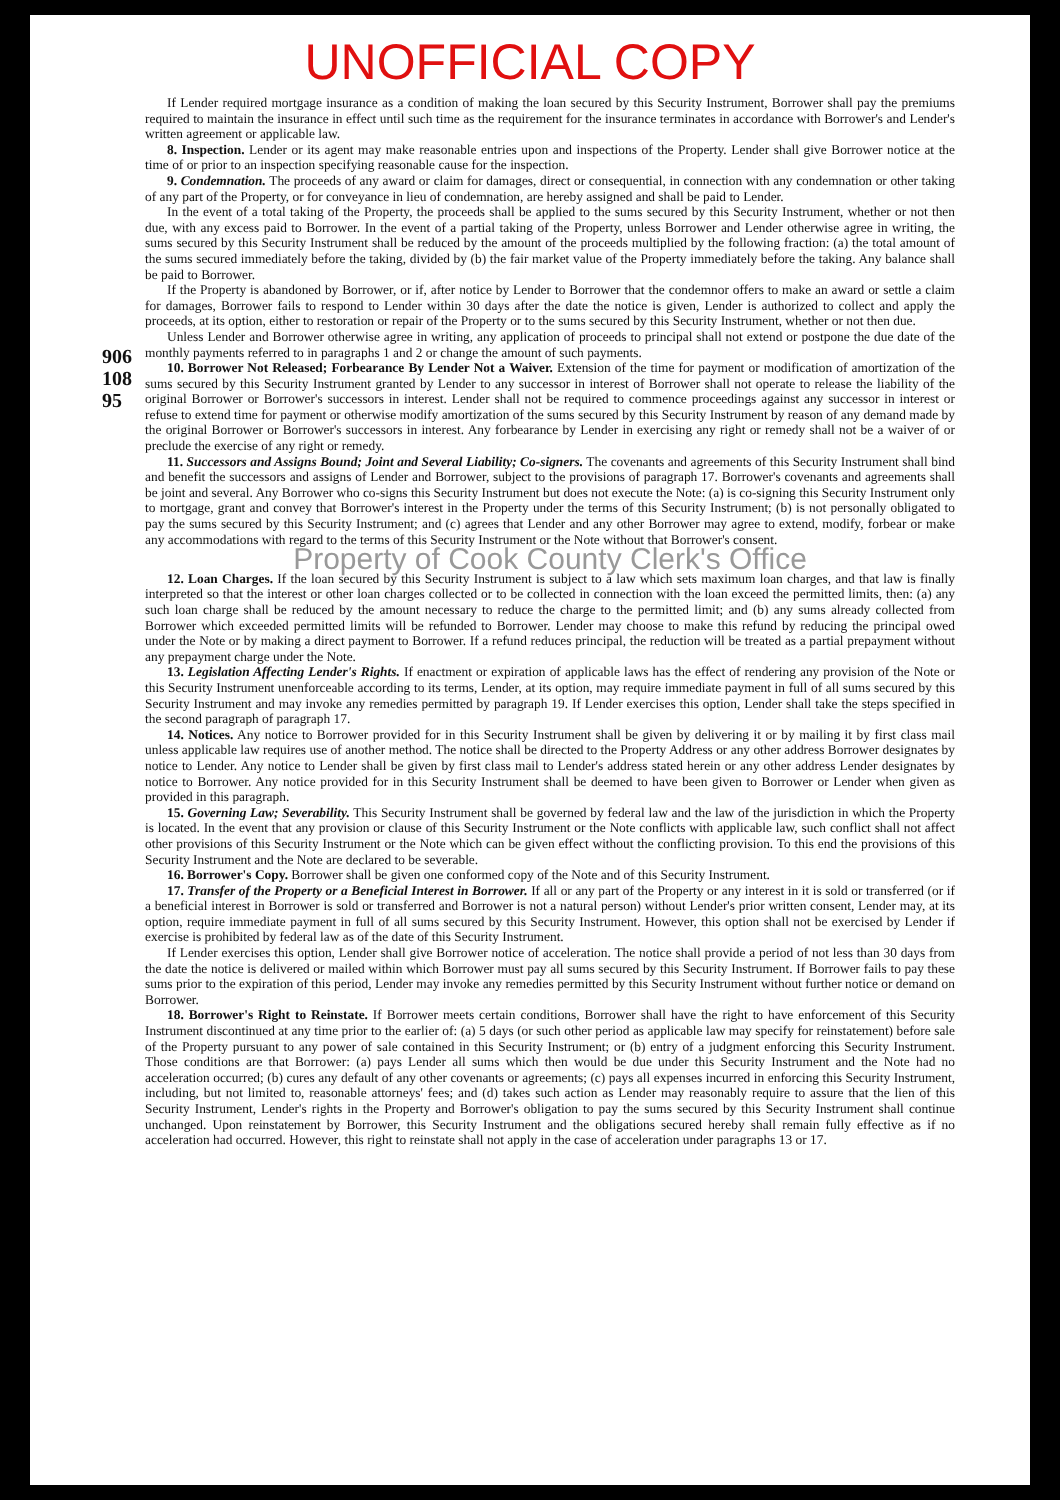UNOFFICIAL COPY
90610895
If Lender required mortgage insurance as a condition of making the loan secured by this Security Instrument, Borrower shall pay the premiums required to maintain the insurance in effect until such time as the requirement for the insurance terminates in accordance with Borrower's and Lender's written agreement or applicable law.
8. Inspection. Lender or its agent may make reasonable entries upon and inspections of the Property. Lender shall give Borrower notice at the time of or prior to an inspection specifying reasonable cause for the inspection.
9. Condemnation. The proceeds of any award or claim for damages, direct or consequential, in connection with any condemnation or other taking of any part of the Property, or for conveyance in lieu of condemnation, are hereby assigned and shall be paid to Lender.
In the event of a total taking of the Property, the proceeds shall be applied to the sums secured by this Security Instrument, whether or not then due, with any excess paid to Borrower. In the event of a partial taking of the Property, unless Borrower and Lender otherwise agree in writing, the sums secured by this Security Instrument shall be reduced by the amount of the proceeds multiplied by the following fraction: (a) the total amount of the sums secured immediately before the taking, divided by (b) the fair market value of the Property immediately before the taking. Any balance shall be paid to Borrower.
If the Property is abandoned by Borrower, or if, after notice by Lender to Borrower that the condemnor offers to make an award or settle a claim for damages, Borrower fails to respond to Lender within 30 days after the date the notice is given, Lender is authorized to collect and apply the proceeds, at its option, either to restoration or repair of the Property or to the sums secured by this Security Instrument, whether or not then due.
Unless Lender and Borrower otherwise agree in writing, any application of proceeds to principal shall not extend or postpone the due date of the monthly payments referred to in paragraphs 1 and 2 or change the amount of such payments.
10. Borrower Not Released; Forbearance By Lender Not a Waiver. Extension of the time for payment or modification of amortization of the sums secured by this Security Instrument granted by Lender to any successor in interest of Borrower shall not operate to release the liability of the original Borrower or Borrower's successors in interest. Lender shall not be required to commence proceedings against any successor in interest or refuse to extend time for payment or otherwise modify amortization of the sums secured by this Security Instrument by reason of any demand made by the original Borrower or Borrower's successors in interest. Any forbearance by Lender in exercising any right or remedy shall not be a waiver of or preclude the exercise of any right or remedy.
11. Successors and Assigns Bound; Joint and Several Liability; Co-signers. The covenants and agreements of this Security Instrument shall bind and benefit the successors and assigns of Lender and Borrower, subject to the provisions of paragraph 17. Borrower's covenants and agreements shall be joint and several. Any Borrower who co-signs this Security Instrument but does not execute the Note: (a) is co-signing this Security Instrument only to mortgage, grant and convey that Borrower's interest in the Property under the terms of this Security Instrument; (b) is not personally obligated to pay the sums secured by this Security Instrument; and (c) agrees that Lender and any other Borrower may agree to extend, modify, forbear or make any accommodations with regard to the terms of this Security Instrument or the Note without that Borrower's consent.
Property of Cook County Clerk's Office
12. Loan Charges. If the loan secured by this Security Instrument is subject to a law which sets maximum loan charges, and that law is finally interpreted so that the interest or other loan charges collected or to be collected in connection with the loan exceed the permitted limits, then: (a) any such loan charge shall be reduced by the amount necessary to reduce the charge to the permitted limit; and (b) any sums already collected from Borrower which exceeded permitted limits will be refunded to Borrower. Lender may choose to make this refund by reducing the principal owed under the Note or by making a direct payment to Borrower. If a refund reduces principal, the reduction will be treated as a partial prepayment without any prepayment charge under the Note.
13. Legislation Affecting Lender's Rights. If enactment or expiration of applicable laws has the effect of rendering any provision of the Note or this Security Instrument unenforceable according to its terms, Lender, at its option, may require immediate payment in full of all sums secured by this Security Instrument and may invoke any remedies permitted by paragraph 19. If Lender exercises this option, Lender shall take the steps specified in the second paragraph of paragraph 17.
14. Notices. Any notice to Borrower provided for in this Security Instrument shall be given by delivering it or by mailing it by first class mail unless applicable law requires use of another method. The notice shall be directed to the Property Address or any other address Borrower designates by notice to Lender. Any notice to Lender shall be given by first class mail to Lender's address stated herein or any other address Lender designates by notice to Borrower. Any notice provided for in this Security Instrument shall be deemed to have been given to Borrower or Lender when given as provided in this paragraph.
15. Governing Law; Severability. This Security Instrument shall be governed by federal law and the law of the jurisdiction in which the Property is located. In the event that any provision or clause of this Security Instrument or the Note conflicts with applicable law, such conflict shall not affect other provisions of this Security Instrument or the Note which can be given effect without the conflicting provision. To this end the provisions of this Security Instrument and the Note are declared to be severable.
16. Borrower's Copy. Borrower shall be given one conformed copy of the Note and of this Security Instrument.
17. Transfer of the Property or a Beneficial Interest in Borrower. If all or any part of the Property or any interest in it is sold or transferred (or if a beneficial interest in Borrower is sold or transferred and Borrower is not a natural person) without Lender's prior written consent, Lender may, at its option, require immediate payment in full of all sums secured by this Security Instrument. However, this option shall not be exercised by Lender if exercise is prohibited by federal law as of the date of this Security Instrument.
If Lender exercises this option, Lender shall give Borrower notice of acceleration. The notice shall provide a period of not less than 30 days from the date the notice is delivered or mailed within which Borrower must pay all sums secured by this Security Instrument. If Borrower fails to pay these sums prior to the expiration of this period, Lender may invoke any remedies permitted by this Security Instrument without further notice or demand on Borrower.
18. Borrower's Right to Reinstate. If Borrower meets certain conditions, Borrower shall have the right to have enforcement of this Security Instrument discontinued at any time prior to the earlier of: (a) 5 days (or such other period as applicable law may specify for reinstatement) before sale of the Property pursuant to any power of sale contained in this Security Instrument; or (b) entry of a judgment enforcing this Security Instrument. Those conditions are that Borrower: (a) pays Lender all sums which then would be due under this Security Instrument and the Note had no acceleration occurred; (b) cures any default of any other covenants or agreements; (c) pays all expenses incurred in enforcing this Security Instrument, including, but not limited to, reasonable attorneys' fees; and (d) takes such action as Lender may reasonably require to assure that the lien of this Security Instrument, Lender's rights in the Property and Borrower's obligation to pay the sums secured by this Security Instrument shall continue unchanged. Upon reinstatement by Borrower, this Security Instrument and the obligations secured hereby shall remain fully effective as if no acceleration had occurred. However, this right to reinstate shall not apply in the case of acceleration under paragraphs 13 or 17.